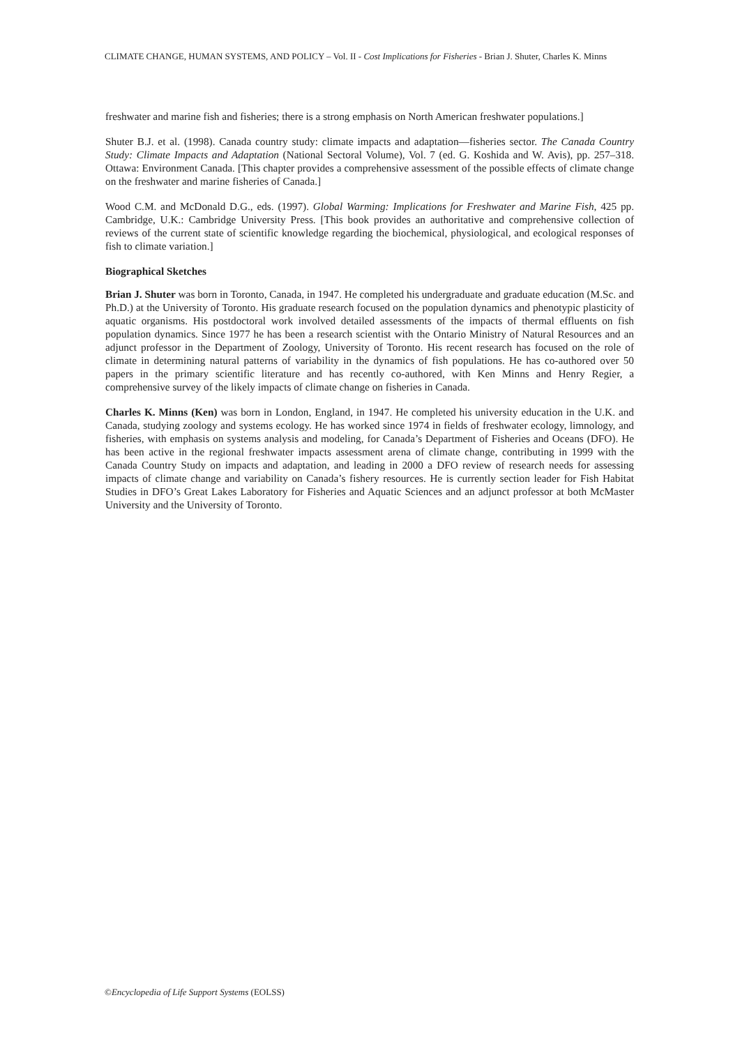CLIMATE CHANGE, HUMAN SYSTEMS, AND POLICY – Vol. II - Cost Implications for Fisheries - Brian J. Shuter, Charles K. Minns
freshwater and marine fish and fisheries; there is a strong emphasis on North American freshwater populations.]
Shuter B.J. et al. (1998). Canada country study: climate impacts and adaptation—fisheries sector. The Canada Country Study: Climate Impacts and Adaptation (National Sectoral Volume), Vol. 7 (ed. G. Koshida and W. Avis), pp. 257–318. Ottawa: Environment Canada. [This chapter provides a comprehensive assessment of the possible effects of climate change on the freshwater and marine fisheries of Canada.]
Wood C.M. and McDonald D.G., eds. (1997). Global Warming: Implications for Freshwater and Marine Fish, 425 pp. Cambridge, U.K.: Cambridge University Press. [This book provides an authoritative and comprehensive collection of reviews of the current state of scientific knowledge regarding the biochemical, physiological, and ecological responses of fish to climate variation.]
Biographical Sketches
Brian J. Shuter was born in Toronto, Canada, in 1947. He completed his undergraduate and graduate education (M.Sc. and Ph.D.) at the University of Toronto. His graduate research focused on the population dynamics and phenotypic plasticity of aquatic organisms. His postdoctoral work involved detailed assessments of the impacts of thermal effluents on fish population dynamics. Since 1977 he has been a research scientist with the Ontario Ministry of Natural Resources and an adjunct professor in the Department of Zoology, University of Toronto. His recent research has focused on the role of climate in determining natural patterns of variability in the dynamics of fish populations. He has co-authored over 50 papers in the primary scientific literature and has recently co-authored, with Ken Minns and Henry Regier, a comprehensive survey of the likely impacts of climate change on fisheries in Canada.
Charles K. Minns (Ken) was born in London, England, in 1947. He completed his university education in the U.K. and Canada, studying zoology and systems ecology. He has worked since 1974 in fields of freshwater ecology, limnology, and fisheries, with emphasis on systems analysis and modeling, for Canada’s Department of Fisheries and Oceans (DFO). He has been active in the regional freshwater impacts assessment arena of climate change, contributing in 1999 with the Canada Country Study on impacts and adaptation, and leading in 2000 a DFO review of research needs for assessing impacts of climate change and variability on Canada’s fishery resources. He is currently section leader for Fish Habitat Studies in DFO’s Great Lakes Laboratory for Fisheries and Aquatic Sciences and an adjunct professor at both McMaster University and the University of Toronto.
©Encyclopedia of Life Support Systems (EOLSS)